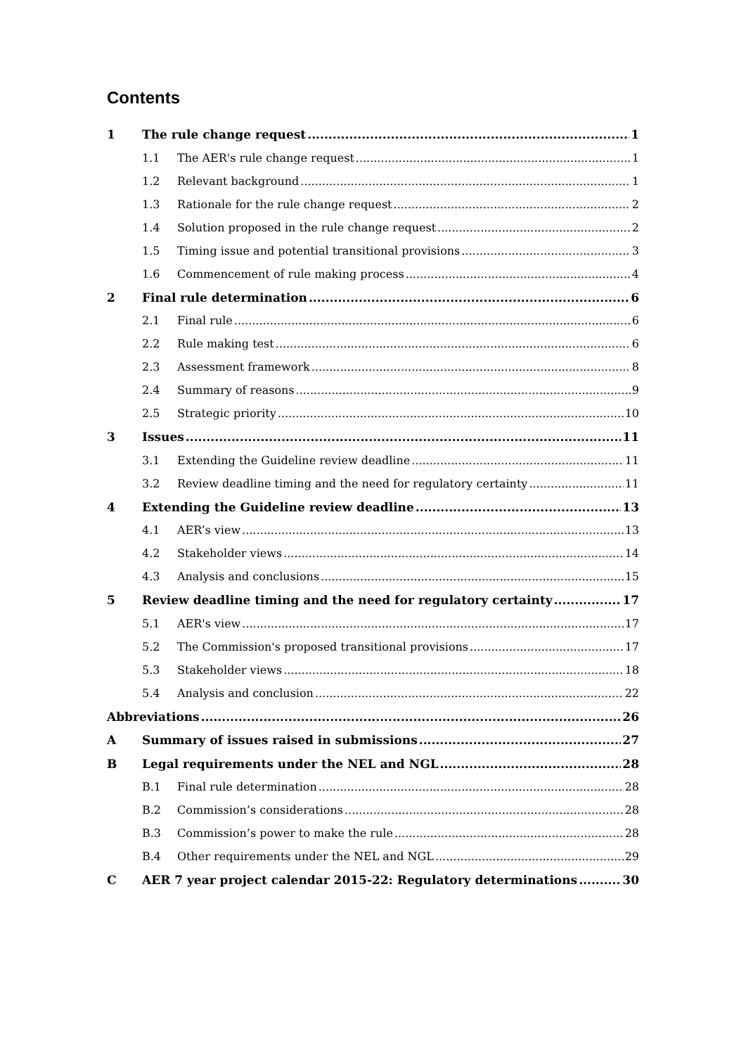Contents
1 The rule change request 1
1.1 The AER's rule change request 1
1.2 Relevant background 1
1.3 Rationale for the rule change request 2
1.4 Solution proposed in the rule change request 2
1.5 Timing issue and potential transitional provisions 3
1.6 Commencement of rule making process 4
2 Final rule determination 6
2.1 Final rule 6
2.2 Rule making test 6
2.3 Assessment framework 8
2.4 Summary of reasons 9
2.5 Strategic priority 10
3 Issues 11
3.1 Extending the Guideline review deadline 11
3.2 Review deadline timing and the need for regulatory certainty 11
4 Extending the Guideline review deadline 13
4.1 AER’s view 13
4.2 Stakeholder views 14
4.3 Analysis and conclusions 15
5 Review deadline timing and the need for regulatory certainty 17
5.1 AER's view 17
5.2 The Commission's proposed transitional provisions 17
5.3 Stakeholder views 18
5.4 Analysis and conclusion 22
Abbreviations 26
A Summary of issues raised in submissions 27
B Legal requirements under the NEL and NGL 28
B.1 Final rule determination 28
B.2 Commission’s considerations 28
B.3 Commission’s power to make the rule 28
B.4 Other requirements under the NEL and NGL 29
C AER 7 year project calendar 2015-22: Regulatory determinations 30